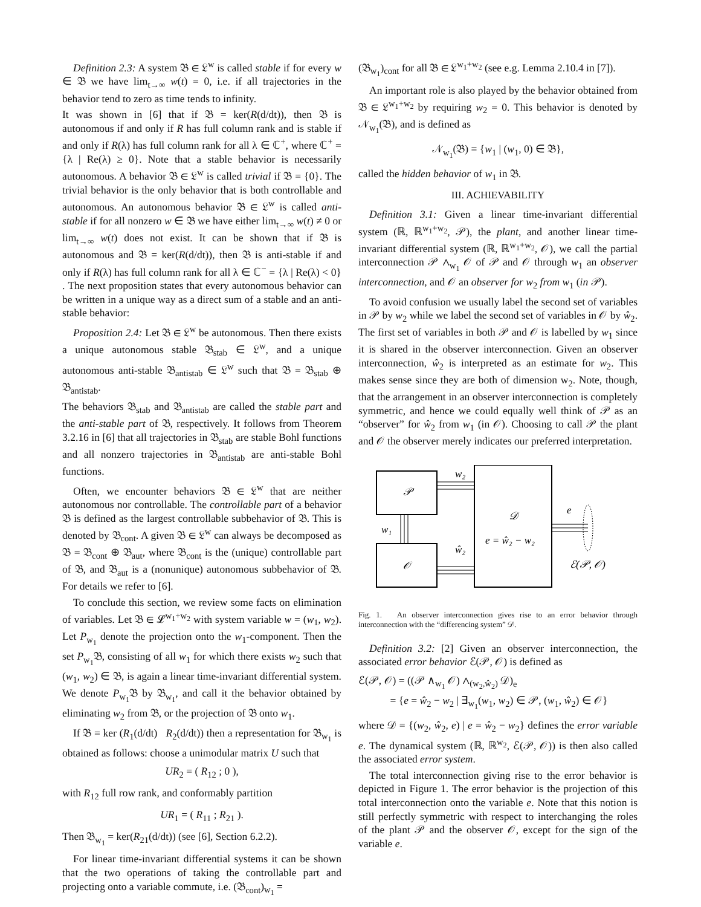Definition 2.3: A system 𝔅 ∈ 𝔏<sup>w</sup> is called stable if for every w ∈ 𝔅 we have lim<sub>t→∞</sub> w(t) = 0, i.e. if all trajectories in the behavior tend to zero as time tends to infinity.
It was shown in [6] that if 𝔅 = ker(R(d/dt)), then 𝔅 is autonomous if and only if R has full column rank and is stable if and only if R(λ) has full column rank for all λ ∈ ℂ<sup>+</sup>, where ℂ<sup>+</sup> = {λ | Re(λ) ≥ 0}. Note that a stable behavior is necessarily autonomous. A behavior 𝔅 ∈ 𝔏<sup>w</sup> is called trivial if 𝔅 = {0}. The trivial behavior is the only behavior that is both controllable and autonomous. An autonomous behavior 𝔅 ∈ 𝔏<sup>w</sup> is called anti-stable if for all nonzero w ∈ 𝔅 we have either lim<sub>t→∞</sub> w(t) ≠ 0 or lim<sub>t→∞</sub> w(t) does not exist. It can be shown that if 𝔅 is autonomous and 𝔅 = ker(R(d/dt)), then 𝔅 is anti-stable if and only if R(λ) has full column rank for all λ ∈ ℂ<sup>−</sup> = {λ | Re(λ) < 0} . The next proposition states that every autonomous behavior can be written in a unique way as a direct sum of a stable and an anti-stable behavior:
Proposition 2.4: Let 𝔅 ∈ 𝔏<sup>w</sup> be autonomous. Then there exists a unique autonomous stable 𝔅<sub>stab</sub> ∈ 𝔏<sup>w</sup>, and a unique autonomous anti-stable 𝔅<sub>antistab</sub> ∈ 𝔏<sup>w</sup> such that 𝔅 = 𝔅<sub>stab</sub> ⊕ 𝔅<sub>antistab</sub>.
The behaviors 𝔅<sub>stab</sub> and 𝔅<sub>antistab</sub> are called the stable part and the anti-stable part of 𝔅, respectively. It follows from Theorem 3.2.16 in [6] that all trajectories in 𝔅<sub>stab</sub> are stable Bohl functions and all nonzero trajectories in 𝔅<sub>antistab</sub> are anti-stable Bohl functions.
Often, we encounter behaviors 𝔅 ∈ 𝔏<sup>w</sup> that are neither autonomous nor controllable. The controllable part of a behavior 𝔅 is defined as the largest controllable subbehavior of 𝔅. This is denoted by 𝔅<sub>cont</sub>. A given 𝔅 ∈ 𝔏<sup>w</sup> can always be decomposed as 𝔅 = 𝔅<sub>cont</sub> ⊕ 𝔅<sub>aut</sub>, where 𝔅<sub>cont</sub> is the (unique) controllable part of 𝔅, and 𝔅<sub>aut</sub> is a (nonunique) autonomous subbehavior of 𝔅. For details we refer to [6].
To conclude this section, we review some facts on elimination of variables. Let 𝔅 ∈ 𝓛<sup>w<sub>1</sub>+w<sub>2</sub></sup> with system variable w = (w<sub>1</sub>, w<sub>2</sub>). Let P<sub>w<sub>1</sub></sub> denote the projection onto the w<sub>1</sub>-component. Then the set P<sub>w<sub>1</sub></sub>𝔅, consisting of all w<sub>1</sub> for which there exists w<sub>2</sub> such that (w<sub>1</sub>, w<sub>2</sub>) ∈ 𝔅, is again a linear time-invariant differential system. We denote P<sub>w<sub>1</sub></sub>𝔅 by 𝔅<sub>w<sub>1</sub></sub>, and call it the behavior obtained by eliminating w<sub>2</sub> from 𝔅, or the projection of 𝔅 onto w<sub>1</sub>.
If 𝔅 = ker (R<sub>1</sub>(d/dt) R<sub>2</sub>(d/dt)) then a representation for 𝔅<sub>w<sub>1</sub></sub> is obtained as follows: choose a unimodular matrix U such that
UR<sub>2</sub> = ( R<sub>12</sub> ; 0 ),
with R<sub>12</sub> full row rank, and conformably partition
UR<sub>1</sub> = ( R<sub>11</sub> ; R<sub>21</sub> ).
Then 𝔅<sub>w<sub>1</sub></sub> = ker(R<sub>21</sub>(d/dt)) (see [6], Section 6.2.2).
For linear time-invariant differential systems it can be shown that the two operations of taking the controllable part and projecting onto a variable commute, i.e. (𝔅<sub>cont</sub>)<sub>w<sub>1</sub></sub> =
(𝔅<sub>w<sub>1</sub></sub>)<sub>cont</sub> for all 𝔅 ∈ 𝔏<sup>w<sub>1</sub>+w<sub>2</sub></sup> (see e.g. Lemma 2.10.4 in [7]).
An important role is also played by the behavior obtained from 𝔅 ∈ 𝔏<sup>w<sub>1</sub>+w<sub>2</sub></sup> by requiring w<sub>2</sub> = 0. This behavior is denoted by 𝒩<sub>w<sub>1</sub></sub>(𝔅), and is defined as
𝒩<sub>w<sub>1</sub></sub>(𝔅) = {w<sub>1</sub> | (w<sub>1</sub>, 0) ∈ 𝔅},
called the hidden behavior of w<sub>1</sub> in 𝔅.
III. ACHIEVABILITY
Definition 3.1: Given a linear time-invariant differential system (ℝ, ℝ<sup>w<sub>1</sub>+w<sub>2</sub></sup>, 𝒫), the plant, and another linear time-invariant differential system (ℝ, ℝ<sup>w<sub>1</sub>+w<sub>2</sub></sup>, 𝒪), we call the partial interconnection 𝒫 ∧<sub>w<sub>1</sub></sub> 𝒪 of 𝒫 and 𝒪 through w<sub>1</sub> an observer interconnection, and 𝒪 an observer for w<sub>2</sub> from w<sub>1</sub> (in 𝒫).
To avoid confusion we usually label the second set of variables in 𝒫 by w<sub>2</sub> while we label the second set of variables in 𝒪 by ŵ<sub>2</sub>. The first set of variables in both 𝒫 and 𝒪 is labelled by w<sub>1</sub> since it is shared in the observer interconnection. Given an observer interconnection, ŵ<sub>2</sub> is interpreted as an estimate for w<sub>2</sub>. This makes sense since they are both of dimension w<sub>2</sub>. Note, though, that the arrangement in an observer interconnection is completely symmetric, and hence we could equally well think of 𝒫 as an “observer” for ŵ<sub>2</sub> from w<sub>1</sub> (in 𝒪). Choosing to call 𝒫 the plant and 𝒪 the observer merely indicates our preferred interpretation.
𝒫
𝒪
w₂
ŵ₂
w₁
𝒟
e = ŵ₂ − w₂
e
ℰ(𝒫, 𝒪)
Fig. 1. An observer interconnection gives rise to an error behavior through interconnection with the “differencing system” 𝒟.
Definition 3.2: [2] Given an observer interconnection, the associated error behavior ℰ(𝒫, 𝒪) is defined as
ℰ(𝒫, 𝒪) = ((𝒫 ∧<sub>w<sub>1</sub></sub> 𝒪) ∧<sub>(w<sub>2</sub>,ŵ<sub>2</sub>)</sub> 𝒟)<sub>e</sub>
= {e = ŵ<sub>2</sub> − w<sub>2</sub> | ∃<sub>w<sub>1</sub></sub>(w<sub>1</sub>, w<sub>2</sub>) ∈ 𝒫, (w<sub>1</sub>, ŵ<sub>2</sub>) ∈ 𝒪}
where 𝒟 = {(w<sub>2</sub>, ŵ<sub>2</sub>, e) | e = ŵ<sub>2</sub> − w<sub>2</sub>} defines the error variable e. The dynamical system (ℝ, ℝ<sup>w<sub>2</sub></sup>, ℰ(𝒫, 𝒪)) is then also called the associated error system.
The total interconnection giving rise to the error behavior is depicted in Figure 1. The error behavior is the projection of this total interconnection onto the variable e. Note that this notion is still perfectly symmetric with respect to interchanging the roles of the plant 𝒫 and the observer 𝒪, except for the sign of the variable e.